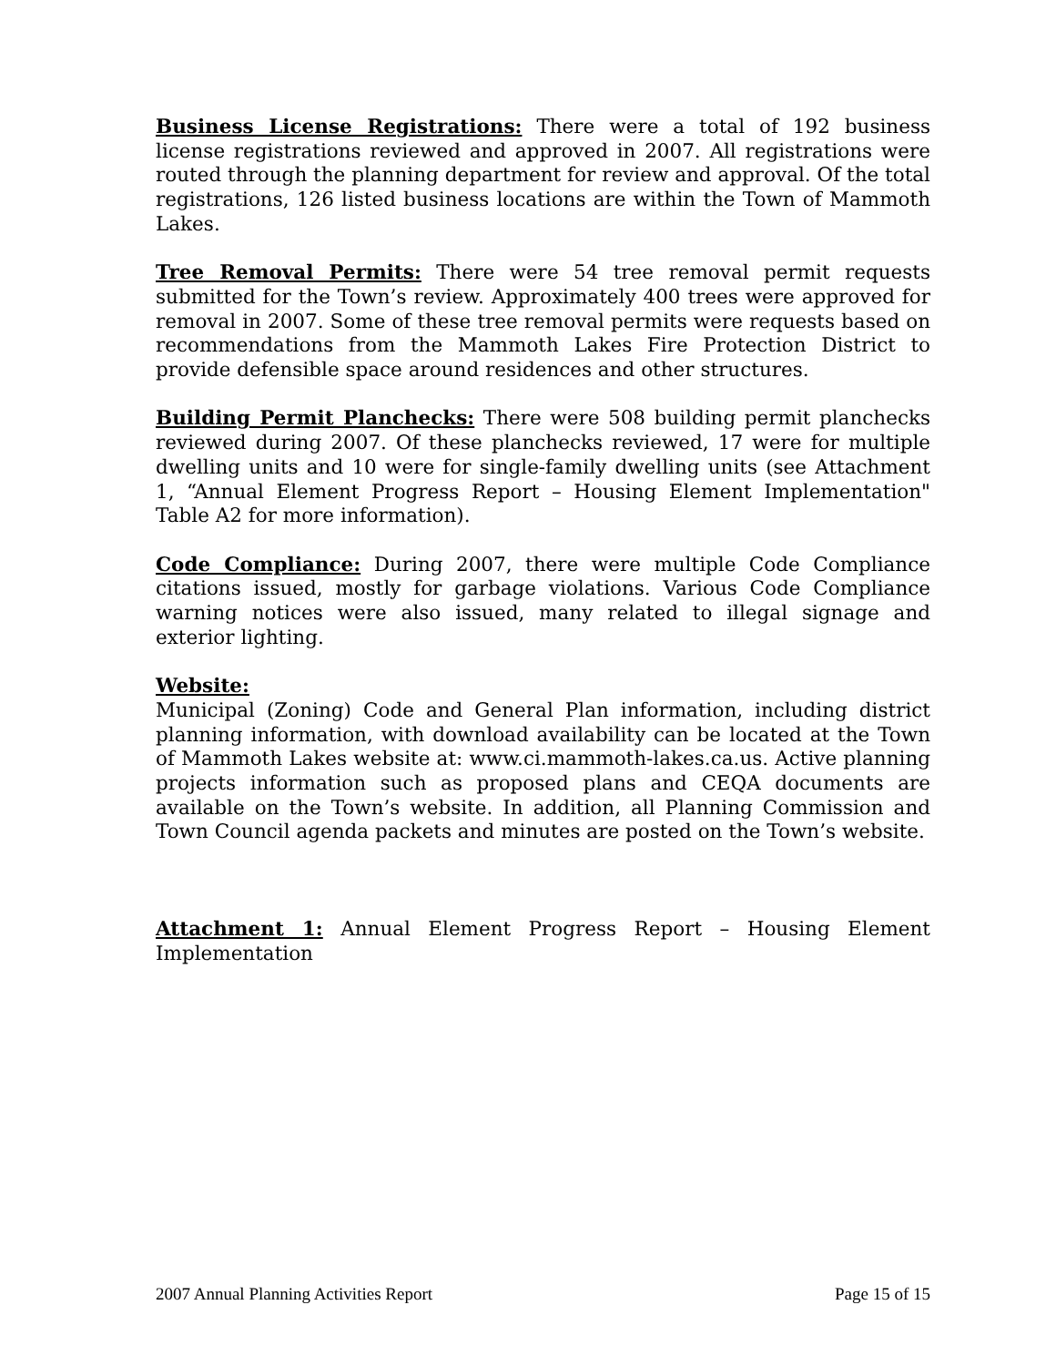Business License Registrations: There were a total of 192 business license registrations reviewed and approved in 2007. All registrations were routed through the planning department for review and approval. Of the total registrations, 126 listed business locations are within the Town of Mammoth Lakes.
Tree Removal Permits: There were 54 tree removal permit requests submitted for the Town’s review. Approximately 400 trees were approved for removal in 2007. Some of these tree removal permits were requests based on recommendations from the Mammoth Lakes Fire Protection District to provide defensible space around residences and other structures.
Building Permit Planchecks: There were 508 building permit planchecks reviewed during 2007. Of these planchecks reviewed, 17 were for multiple dwelling units and 10 were for single-family dwelling units (see Attachment 1, “Annual Element Progress Report – Housing Element Implementation" Table A2 for more information).
Code Compliance: During 2007, there were multiple Code Compliance citations issued, mostly for garbage violations. Various Code Compliance warning notices were also issued, many related to illegal signage and exterior lighting.
Website:
Municipal (Zoning) Code and General Plan information, including district planning information, with download availability can be located at the Town of Mammoth Lakes website at: www.ci.mammoth-lakes.ca.us. Active planning projects information such as proposed plans and CEQA documents are available on the Town’s website. In addition, all Planning Commission and Town Council agenda packets and minutes are posted on the Town’s website.
Attachment 1: Annual Element Progress Report – Housing Element Implementation
2007 Annual Planning Activities Report Page 15 of 15